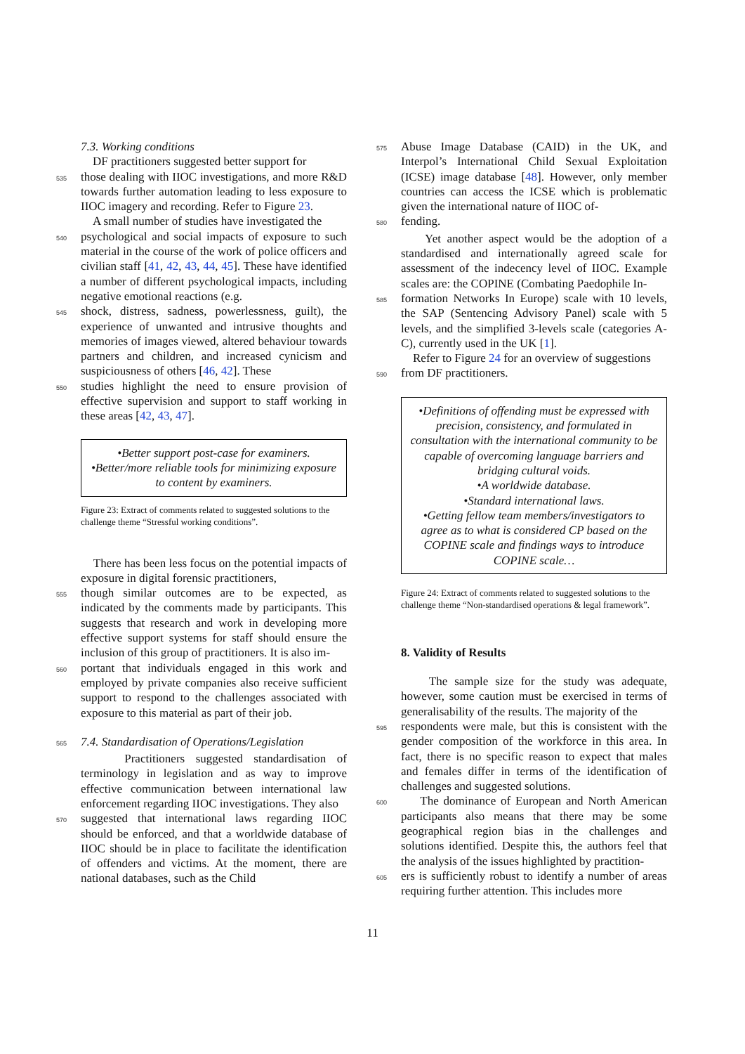7.3. Working conditions
DF practitioners suggested better support for
535 those dealing with IIOC investigations, and more R&D towards further automation leading to less exposure to IIOC imagery and recording. Refer to Figure 23.
A small number of studies have investigated the
540 psychological and social impacts of exposure to such material in the course of the work of police officers and civilian staff [41, 42, 43, 44, 45]. These have identified a number of different psychological impacts, including negative emotional reactions (e.g.
545 shock, distress, sadness, powerlessness, guilt), the experience of unwanted and intrusive thoughts and memories of images viewed, altered behaviour towards partners and children, and increased cynicism and suspiciousness of others [46, 42]. These
550 studies highlight the need to ensure provision of effective supervision and support to staff working in these areas [42, 43, 47].
•Better support post-case for examiners.
•Better/more reliable tools for minimizing exposure to content by examiners.
Figure 23: Extract of comments related to suggested solutions to the challenge theme “Stressful working conditions”.
There has been less focus on the potential impacts of exposure in digital forensic practitioners,
555 though similar outcomes are to be expected, as indicated by the comments made by participants. This suggests that research and work in developing more effective support systems for staff should ensure the inclusion of this group of practitioners. It is also im-
560 portant that individuals engaged in this work and employed by private companies also receive sufficient support to respond to the challenges associated with exposure to this material as part of their job.
565 7.4. Standardisation of Operations/Legislation
Practitioners suggested standardisation of terminology in legislation and as way to improve effective communication between international law enforcement regarding IIOC investigations. They also
570 suggested that international laws regarding IIOC should be enforced, and that a worldwide database of IIOC should be in place to facilitate the identification of offenders and victims. At the moment, there are national databases, such as the Child
575 Abuse Image Database (CAID) in the UK, and Interpol’s International Child Sexual Exploitation (ICSE) image database [48]. However, only member countries can access the ICSE which is problematic given the international nature of IIOC of-
580 fending.
Yet another aspect would be the adoption of a standardised and internationally agreed scale for assessment of the indecency level of IIOC. Example scales are: the COPINE (Combating Paedophile In-
585 formation Networks In Europe) scale with 10 levels, the SAP (Sentencing Advisory Panel) scale with 5 levels, and the simplified 3-levels scale (categories A-C), currently used in the UK [1].
Refer to Figure 24 for an overview of suggestions
590 from DF practitioners.
•Definitions of offending must be expressed with precision, consistency, and formulated in consultation with the international community to be capable of overcoming language barriers and bridging cultural voids.
•A worldwide database.
•Standard international laws.
•Getting fellow team members/investigators to agree as to what is considered CP based on the COPINE scale and findings ways to introduce COPINE scale…
Figure 24: Extract of comments related to suggested solutions to the challenge theme “Non-standardised operations & legal framework”.
8. Validity of Results
The sample size for the study was adequate, however, some caution must be exercised in terms of generalisability of the results. The majority of the
595 respondents were male, but this is consistent with the gender composition of the workforce in this area. In fact, there is no specific reason to expect that males and females differ in terms of the identification of challenges and suggested solutions.
600 The dominance of European and North American participants also means that there may be some geographical region bias in the challenges and solutions identified. Despite this, the authors feel that the analysis of the issues highlighted by practition-
605 ers is sufficiently robust to identify a number of areas requiring further attention. This includes more
11